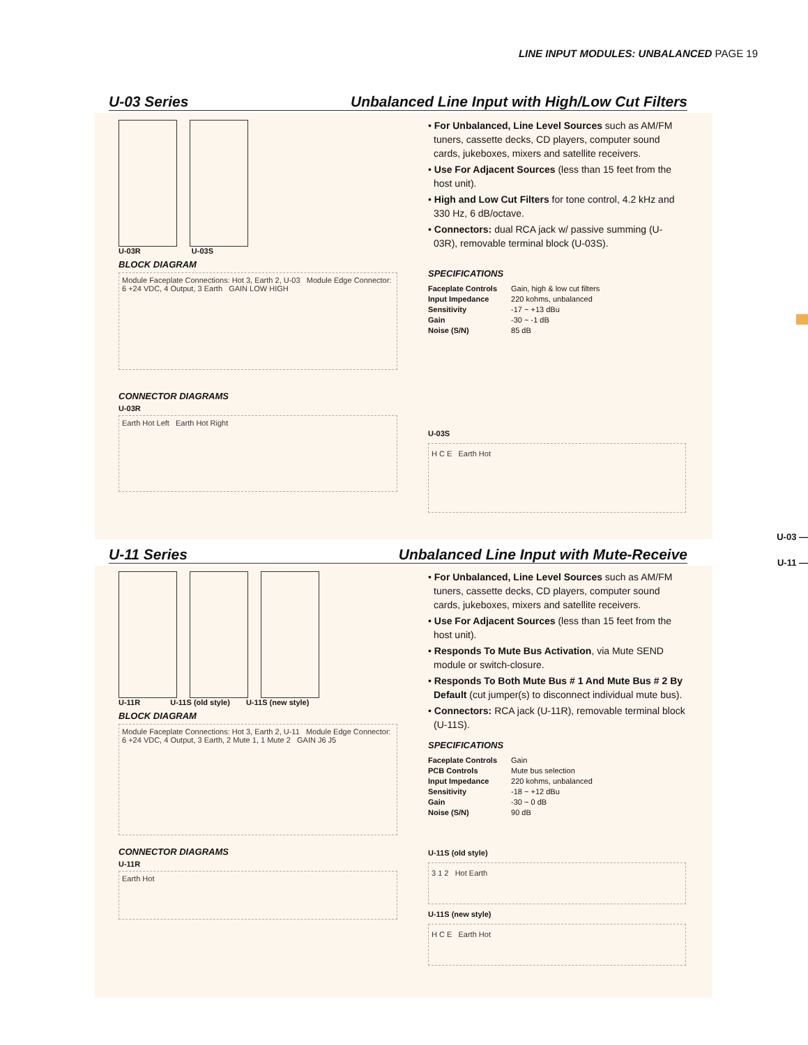LINE INPUT MODULES: UNBALANCED PAGE 19
U-03 —
U-11 —
U-03 Series Unbalanced Line Input with High/Low Cut Filters
U-03R U-03S
BLOCK DIAGRAM
Module Faceplate Connections: Hot 3, Earth 2, U-03 Module Edge Connector: 6 +24 VDC, 4 Output, 3 Earth GAIN LOW HIGH
CONNECTOR DIAGRAMS
U-03R
Earth Hot Left Earth Hot Right
• For Unbalanced, Line Level Sources such as AM/FM tuners, cassette decks, CD players, computer sound cards, jukeboxes, mixers and satellite receivers.
• Use For Adjacent Sources (less than 15 feet from the host unit).
• High and Low Cut Filters for tone control, 4.2 kHz and 330 Hz, 6 dB/octave.
• Connectors: dual RCA jack w/ passive summing (U-03R), removable terminal block (U-03S).
SPECIFICATIONS
| Faceplate Controls | Gain, high & low cut filters |
| Input Impedance | 220 kohms, unbalanced |
| Sensitivity | -17 ~ +13 dBu |
| Gain | -30 ~ -1 dB |
| Noise (S/N) | 85 dB |
U-03S
H C E Earth Hot
U-11 Series Unbalanced Line Input with Mute-Receive
U-11R U-11S (old style) U-11S (new style)
BLOCK DIAGRAM
Module Faceplate Connections: Hot 3, Earth 2, U-11 Module Edge Connector: 6 +24 VDC, 4 Output, 3 Earth, 2 Mute 1, 1 Mute 2 GAIN J6 J5
CONNECTOR DIAGRAMS
U-11R
Earth Hot
• For Unbalanced, Line Level Sources such as AM/FM tuners, cassette decks, CD players, computer sound cards, jukeboxes, mixers and satellite receivers.
• Use For Adjacent Sources (less than 15 feet from the host unit).
• Responds To Mute Bus Activation, via Mute SEND module or switch-closure.
• Responds To Both Mute Bus # 1 And Mute Bus # 2 By Default (cut jumper(s) to disconnect individual mute bus).
• Connectors: RCA jack (U-11R), removable terminal block (U-11S).
SPECIFICATIONS
| Faceplate Controls | Gain |
| PCB Controls | Mute bus selection |
| Input Impedance | 220 kohms, unbalanced |
| Sensitivity | -18 ~ +12 dBu |
| Gain | -30 ~ 0 dB |
| Noise (S/N) | 90 dB |
U-11S (old style)
3 1 2 Hot Earth
U-11S (new style)
H C E Earth Hot